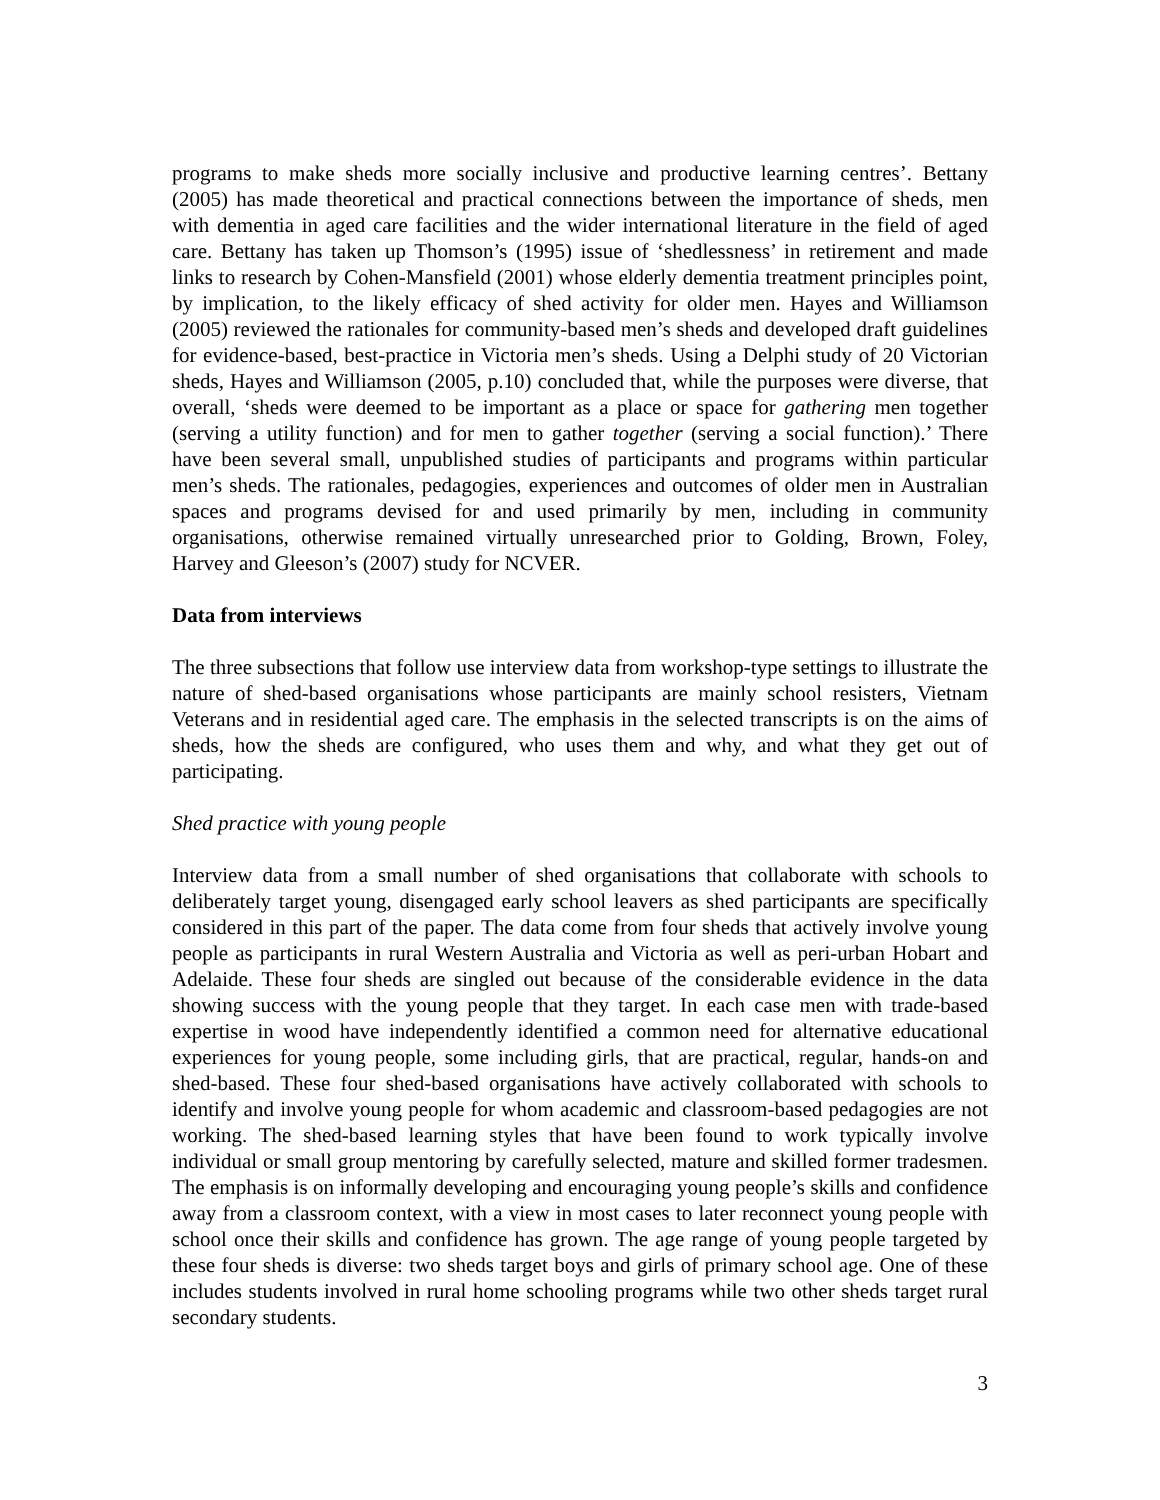programs to make sheds more socially inclusive and productive learning centres’. Bettany (2005) has made theoretical and practical connections between the importance of sheds, men with dementia in aged care facilities and the wider international literature in the field of aged care. Bettany has taken up Thomson’s (1995) issue of ‘shedlessness’ in retirement and made links to research by Cohen-Mansfield (2001) whose elderly dementia treatment principles point, by implication, to the likely efficacy of shed activity for older men. Hayes and Williamson (2005) reviewed the rationales for community-based men’s sheds and developed draft guidelines for evidence-based, best-practice in Victoria men’s sheds. Using a Delphi study of 20 Victorian sheds, Hayes and Williamson (2005, p.10) concluded that, while the purposes were diverse, that overall, ‘sheds were deemed to be important as a place or space for gathering men together (serving a utility function) and for men to gather together (serving a social function).’ There have been several small, unpublished studies of participants and programs within particular men’s sheds. The rationales, pedagogies, experiences and outcomes of older men in Australian spaces and programs devised for and used primarily by men, including in community organisations, otherwise remained virtually unresearched prior to Golding, Brown, Foley, Harvey and Gleeson’s (2007) study for NCVER.
Data from interviews
The three subsections that follow use interview data from workshop-type settings to illustrate the nature of shed-based organisations whose participants are mainly school resisters, Vietnam Veterans and in residential aged care. The emphasis in the selected transcripts is on the aims of sheds, how the sheds are configured, who uses them and why, and what they get out of participating.
Shed practice with young people
Interview data from a small number of shed organisations that collaborate with schools to deliberately target young, disengaged early school leavers as shed participants are specifically considered in this part of the paper. The data come from four sheds that actively involve young people as participants in rural Western Australia and Victoria as well as peri-urban Hobart and Adelaide. These four sheds are singled out because of the considerable evidence in the data showing success with the young people that they target. In each case men with trade-based expertise in wood have independently identified a common need for alternative educational experiences for young people, some including girls, that are practical, regular, hands-on and shed-based. These four shed-based organisations have actively collaborated with schools to identify and involve young people for whom academic and classroom-based pedagogies are not working. The shed-based learning styles that have been found to work typically involve individual or small group mentoring by carefully selected, mature and skilled former tradesmen. The emphasis is on informally developing and encouraging young people’s skills and confidence away from a classroom context, with a view in most cases to later reconnect young people with school once their skills and confidence has grown. The age range of young people targeted by these four sheds is diverse: two sheds target boys and girls of primary school age. One of these includes students involved in rural home schooling programs while two other sheds target rural secondary students.
3